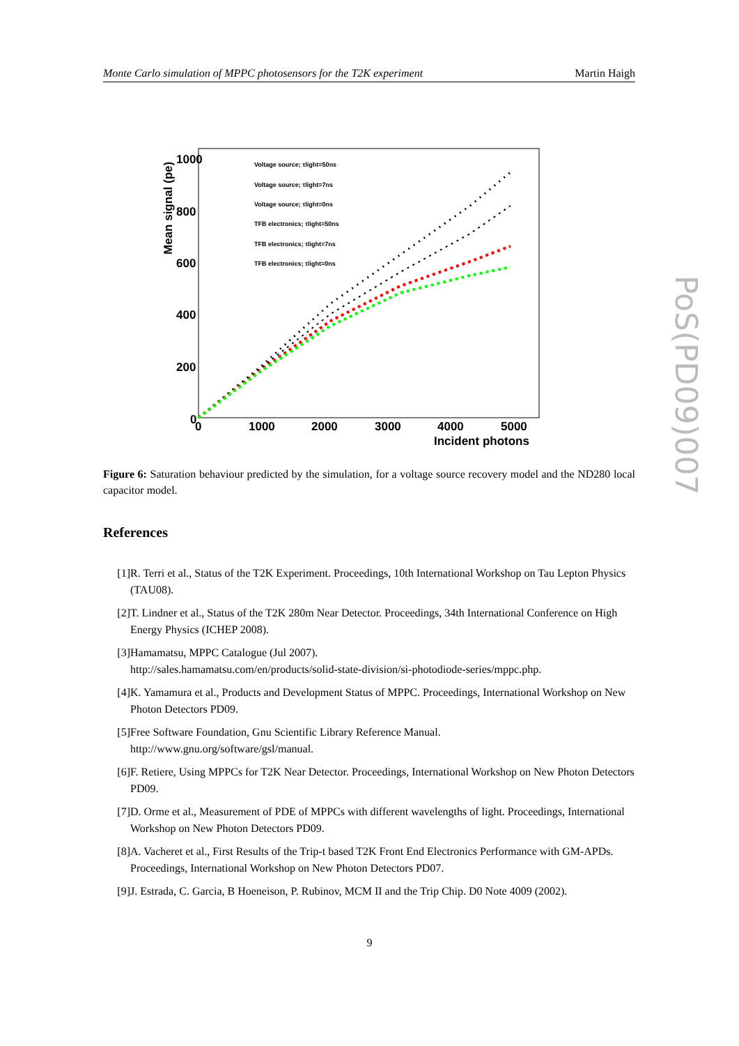Monte Carlo simulation of MPPC photosensors for the T2K experiment Martin Haigh
1000
800
600
400
200
0
0
1000
2000
3000
4000
5000
Incident photons
Mean signal (pe)
Voltage source; τlight=50ns
Voltage source; τlight=7ns
Voltage source; τlight=0ns
TFB electronics; τlight=50ns
TFB electronics; τlight=7ns
TFB electronics; τlight=0ns
Figure 6: Saturation behaviour predicted by the simulation, for a voltage source recovery model and the ND280 local capacitor model.
References
[1] R. Terri et al., Status of the T2K Experiment. Proceedings, 10th International Workshop on Tau Lepton Physics (TAU08).
[2] T. Lindner et al., Status of the T2K 280m Near Detector. Proceedings, 34th International Conference on High Energy Physics (ICHEP 2008).
[3] Hamamatsu, MPPC Catalogue (Jul 2007).
http://sales.hamamatsu.com/en/products/solid-state-division/si-photodiode-series/mppc.php.
[4] K. Yamamura et al., Products and Development Status of MPPC. Proceedings, International Workshop on New Photon Detectors PD09.
[5] Free Software Foundation, Gnu Scientific Library Reference Manual.
http://www.gnu.org/software/gsl/manual.
[6] F. Retiere, Using MPPCs for T2K Near Detector. Proceedings, International Workshop on New Photon Detectors PD09.
[7] D. Orme et al., Measurement of PDE of MPPCs with different wavelengths of light. Proceedings, International Workshop on New Photon Detectors PD09.
[8] A. Vacheret et al., First Results of the Trip-t based T2K Front End Electronics Performance with GM-APDs. Proceedings, International Workshop on New Photon Detectors PD07.
[9] J. Estrada, C. Garcia, B Hoeneison, P. Rubinov, MCM II and the Trip Chip. D0 Note 4009 (2002).
9
PoS(PD09)007